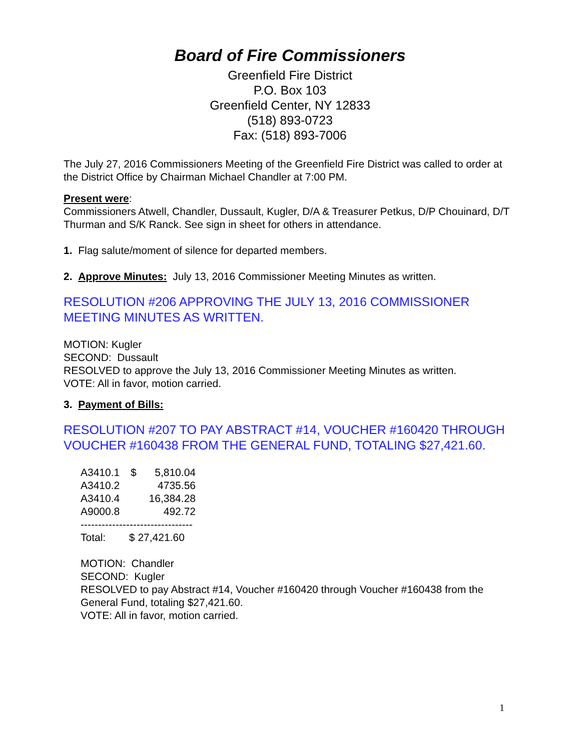Board of Fire Commissioners
Greenfield Fire District
P.O. Box 103
Greenfield Center, NY 12833
(518) 893-0723
Fax: (518) 893-7006
The July 27, 2016 Commissioners Meeting of the Greenfield Fire District was called to order at the District Office by Chairman Michael Chandler at 7:00 PM.
Present were:
Commissioners Atwell, Chandler, Dussault, Kugler, D/A & Treasurer Petkus, D/P Chouinard, D/T Thurman and S/K Ranck. See sign in sheet for others in attendance.
1. Flag salute/moment of silence for departed members.
2. Approve Minutes: July 13, 2016 Commissioner Meeting Minutes as written.
RESOLUTION #206 APPROVING THE JULY 13, 2016 COMMISSIONER MEETING MINUTES AS WRITTEN.
MOTION: Kugler
SECOND: Dussault
RESOLVED to approve the July 13, 2016 Commissioner Meeting Minutes as written.
VOTE: All in favor, motion carried.
3. Payment of Bills:
RESOLUTION #207 TO PAY ABSTRACT #14, VOUCHER #160420 THROUGH VOUCHER #160438 FROM THE GENERAL FUND, TOTALING $27,421.60.
| A3410.1 | $ | 5,810.04 |
| A3410.2 | | 4735.56 |
| A3410.4 | | 16,384.28 |
| A9000.8 | | 492.72 |
--------------------------------
Total: $ 27,421.60
MOTION: Chandler
SECOND: Kugler
RESOLVED to pay Abstract #14, Voucher #160420 through Voucher #160438 from the General Fund, totaling $27,421.60.
VOTE: All in favor, motion carried.
1